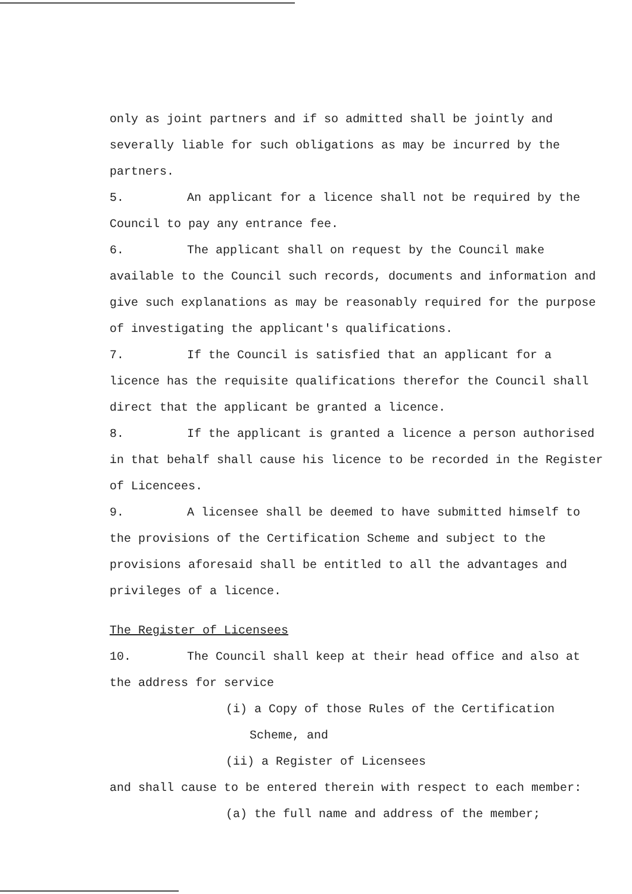only as joint partners and if so admitted shall be jointly and severally liable for such obligations as may be incurred by the partners.
5. An applicant for a licence shall not be required by the Council to pay any entrance fee.
6. The applicant shall on request by the Council make available to the Council such records, documents and information and give such explanations as may be reasonably required for the purpose of investigating the applicant's qualifications.
7. If the Council is satisfied that an applicant for a licence has the requisite qualifications therefor the Council shall direct that the applicant be granted a licence.
8. If the applicant is granted a licence a person authorised in that behalf shall cause his licence to be recorded in the Register of Licencees.
9. A licensee shall be deemed to have submitted himself to the provisions of the Certification Scheme and subject to the provisions aforesaid shall be entitled to all the advantages and privileges of a licence.
The Register of Licensees
10. The Council shall keep at their head office and also at the address for service
(i) a Copy of those Rules of the Certification
Scheme, and
(ii) a Register of Licensees
and shall cause to be entered therein with respect to each member:
(a) the full name and address of the member;